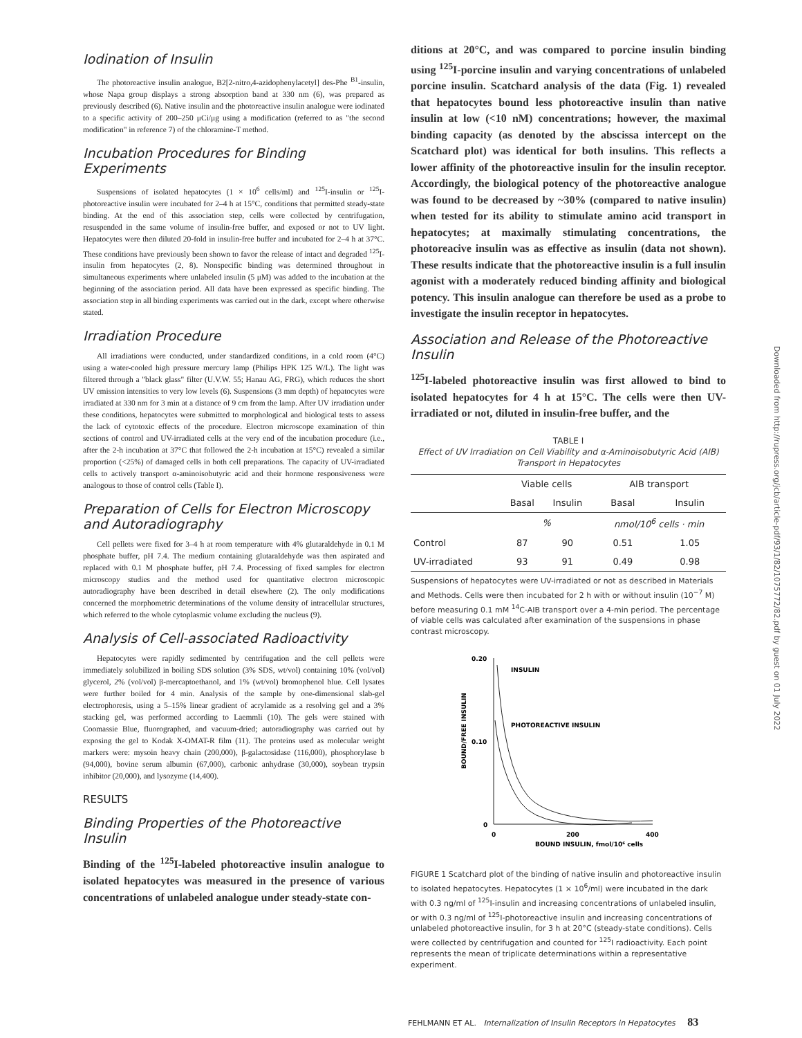Iodination of Insulin
The photoreactive insulin analogue, B2[2-nitro,4-azidophenylacetyl] des-Phe <sup>B1</sup>-insulin, whose Napa group displays a strong absorption band at 330 nm (6), was prepared as previously described (6). Native insulin and the photoreactive insulin analogue were iodinated to a specific activity of 200–250 μCi/μg using a modification (referred to as "the second modification" in reference 7) of the chloramine-T method.
Incubation Procedures for Binding Experiments
Suspensions of isolated hepatocytes (1 × 10<sup>6</sup> cells/ml) and <sup>125</sup>I-insulin or <sup>125</sup>I-photoreactive insulin were incubated for 2–4 h at 15°C, conditions that permitted steady-state binding. At the end of this association step, cells were collected by centrifugation, resuspended in the same volume of insulin-free buffer, and exposed or not to UV light. Hepatocytes were then diluted 20-fold in insulin-free buffer and incubated for 2–4 h at 37°C. These conditions have previously been shown to favor the release of intact and degraded <sup>125</sup>I-insulin from hepatocytes (2, 8). Nonspecific binding was determined throughout in simultaneous experiments where unlabeled insulin (5 μM) was added to the incubation at the beginning of the association period. All data have been expressed as specific binding. The association step in all binding experiments was carried out in the dark, except where otherwise stated.
Irradiation Procedure
All irradiations were conducted, under standardized conditions, in a cold room (4°C) using a water-cooled high pressure mercury lamp (Philips HPK 125 W/L). The light was filtered through a "black glass" filter (U.V.W. 55; Hanau AG, FRG), which reduces the short UV emission intensities to very low levels (6). Suspensions (3 mm depth) of hepatocytes were irradiated at 330 nm for 3 min at a distance of 9 cm from the lamp. After UV irradiation under these conditions, hepatocytes were submitted to morphological and biological tests to assess the lack of cytotoxic effects of the procedure. Electron microscope examination of thin sections of control and UV-irradiated cells at the very end of the incubation procedure (i.e., after the 2-h incubation at 37°C that followed the 2-h incubation at 15°C) revealed a similar proportion (<25%) of damaged cells in both cell preparations. The capacity of UV-irradiated cells to actively transport α-aminoisobutyric acid and their hormone responsiveness were analogous to those of control cells (Table I).
Preparation of Cells for Electron Microscopy and Autoradiography
Cell pellets were fixed for 3–4 h at room temperature with 4% glutaraldehyde in 0.1 M phosphate buffer, pH 7.4. The medium containing glutaraldehyde was then aspirated and replaced with 0.1 M phosphate buffer, pH 7.4. Processing of fixed samples for electron microscopy studies and the method used for quantitative electron microscopic autoradiography have been described in detail elsewhere (2). The only modifications concerned the morphometric determinations of the volume density of intracellular structures, which referred to the whole cytoplasmic volume excluding the nucleus (9).
Analysis of Cell-associated Radioactivity
Hepatocytes were rapidly sedimented by centrifugation and the cell pellets were immediately solubilized in boiling SDS solution (3% SDS, wt/vol) containing 10% (vol/vol) glycerol, 2% (vol/vol) β-mercaptoethanol, and 1% (wt/vol) bromophenol blue. Cell lysates were further boiled for 4 min. Analysis of the sample by one-dimensional slab-gel electrophoresis, using a 5–15% linear gradient of acrylamide as a resolving gel and a 3% stacking gel, was performed according to Laemmli (10). The gels were stained with Coomassie Blue, fluorographed, and vacuum-dried; autoradiography was carried out by exposing the gel to Kodak X-OMAT-R film (11). The proteins used as molecular weight markers were: mysoin heavy chain (200,000), β-galactosidase (116,000), phosphorylase b (94,000), bovine serum albumin (67,000), carbonic anhydrase (30,000), soybean trypsin inhibitor (20,000), and lysozyme (14,400).
RESULTS
Binding Properties of the Photoreactive Insulin
Binding of the <sup>125</sup>I-labeled photoreactive insulin analogue to isolated hepatocytes was measured in the presence of various concentrations of unlabeled analogue under steady-state con-
ditions at 20°C, and was compared to porcine insulin binding using <sup>125</sup>I-porcine insulin and varying concentrations of unlabeled porcine insulin. Scatchard analysis of the data (Fig. 1) revealed that hepatocytes bound less photoreactive insulin than native insulin at low (<10 nM) concentrations; however, the maximal binding capacity (as denoted by the abscissa intercept on the Scatchard plot) was identical for both insulins. This reflects a lower affinity of the photoreactive insulin for the insulin receptor. Accordingly, the biological potency of the photoreactive analogue was found to be decreased by ~30% (compared to native insulin) when tested for its ability to stimulate amino acid transport in hepatocytes; at maximally stimulating concentrations, the photoreacive insulin was as effective as insulin (data not shown). These results indicate that the photoreactive insulin is a full insulin agonist with a moderately reduced binding affinity and biological potency. This insulin analogue can therefore be used as a probe to investigate the insulin receptor in hepatocytes.
Association and Release of the Photoreactive Insulin
<sup>125</sup>I-labeled photoreactive insulin was first allowed to bind to isolated hepatocytes for 4 h at 15°C. The cells were then UV-irradiated or not, diluted in insulin-free buffer, and the
TABLE I
Effect of UV Irradiation on Cell Viability and α-Aminoisobutyric Acid (AIB) Transport in Hepatocytes
| | Viable cells | | AIB transport | |
| --- | --- | --- | --- | --- |
| | Basal | Insulin | Basal | Insulin |
| | % | | nmol/10<sup>6</sup> cells · min | |
| Control | 87 | 90 | 0.51 | 1.05 |
| UV-irradiated | 93 | 91 | 0.49 | 0.98 |
Suspensions of hepatocytes were UV-irradiated or not as described in Materials and Methods. Cells were then incubated for 2 h with or without insulin (10<sup>−7</sup> M) before measuring 0.1 mM <sup>14</sup>C-AIB transport over a 4-min period. The percentage of viable cells was calculated after examination of the suspensions in phase contrast microscopy.
0.20
0.10
0
0
200
400
BOUND INSULIN, fmol/10⁶ cells
INSULIN
PHOTOREACTIVE INSULIN
BOUND/FREE INSULIN
FIGURE 1 Scatchard plot of the binding of native insulin and photoreactive insulin to isolated hepatocytes. Hepatocytes (1 × 10<sup>6</sup>/ml) were incubated in the dark with 0.3 ng/ml of <sup>125</sup>I-insulin and increasing concentrations of unlabeled insulin, or with 0.3 ng/ml of <sup>125</sup>I-photoreactive insulin and increasing concentrations of unlabeled photoreactive insulin, for 3 h at 20°C (steady-state conditions). Cells were collected by centrifugation and counted for <sup>125</sup>I radioactivity. Each point represents the mean of triplicate determinations within a representative experiment.
Downloaded from http://rupress.org/jcb/article-pdf/93/1/82/1075772/82.pdf by guest on 01 July 2022
FEHLMANN ET AL. Internalization of Insulin Receptors in Hepatocytes 83